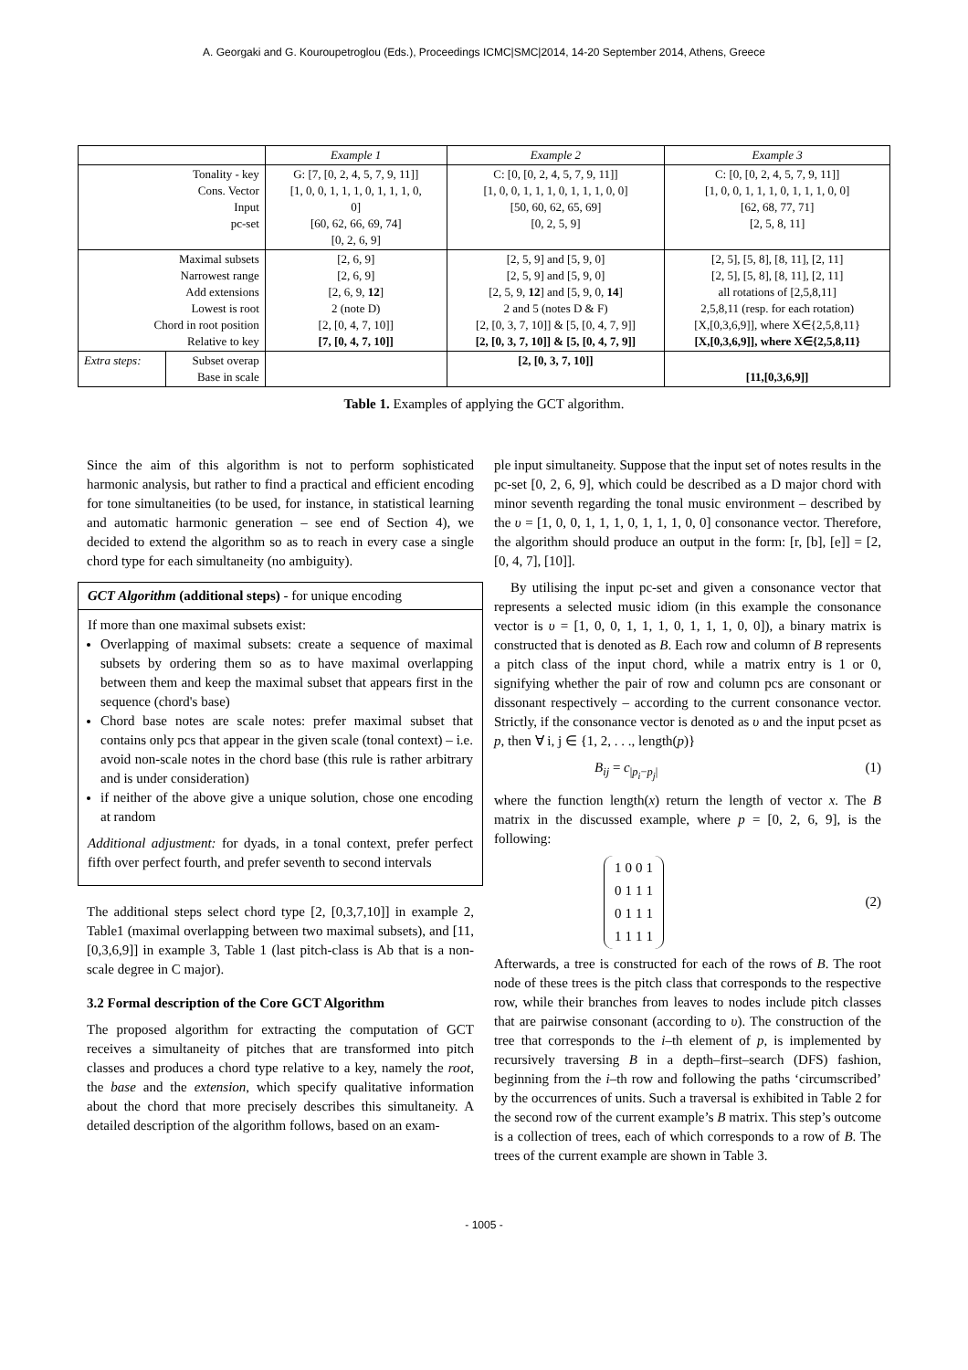A. Georgaki and G. Kouroupetroglou (Eds.), Proceedings ICMC|SMC|2014, 14-20 September 2014, Athens, Greece
| | | Example 1 | Example 2 | Example 3 |
| Tonality - key Cons. Vector Input pc-set | | G: [7, [0, 2, 4, 5, 7, 9, 11]] [1, 0, 0, 1, 1, 1, 0, 1, 1, 1, 0, 0] [60, 62, 66, 69, 74] [0, 2, 6, 9] | C: [0, [0, 2, 4, 5, 7, 9, 11]] [1, 0, 0, 1, 1, 1, 0, 1, 1, 1, 0, 0] [50, 60, 62, 65, 69] [0, 2, 5, 9] | C: [0, [0, 2, 4, 5, 7, 9, 11]] [1, 0, 0, 1, 1, 1, 0, 1, 1, 1, 0, 0] [62, 68, 77, 71] [2, 5, 8, 11] |
| Maximal subsets Narrowest range Add extensions Lowest is root Chord in root position Relative to key | | [2, 6, 9] [2, 6, 9] [2, 6, 9, 12 ] 2 (note D) [2, [0, 4, 7, 10]] [7, [0, 4, 7, 10]] | [2, 5, 9] and [5, 9, 0] [2, 5, 9] and [5, 9, 0] [2, 5, 9, 12 ] and [5, 9, 0, 14 ] 2 and 5 (notes D & F) [2, [0, 3, 7, 10]] & [5, [0, 4, 7, 9]] [2, [0, 3, 7, 10]] & [5, [0, 4, 7, 9]] | [2, 5], [5, 8], [8, 11], [2, 11] [2, 5], [5, 8], [8, 11], [2, 11] all rotations of [2,5,8,11] 2,5,8,11 (resp. for each rotation) [X,[0,3,6,9]], where X∈{2,5,8,11} [X,[0,3,6,9]], where X∈{2,5,8,11} |
| Extra steps: | Subset overap Base in scale | | [2, [0, 3, 7, 10]] | [11,[0,3,6,9]] |
Table 1. Examples of applying the GCT algorithm.
Since the aim of this algorithm is not to perform sophisticated harmonic analysis, but rather to find a practical and efficient encoding for tone simultaneities (to be used, for instance, in statistical learning and automatic harmonic generation – see end of Section 4), we decided to extend the algorithm so as to reach in every case a single chord type for each simultaneity (no ambiguity).
GCT Algorithm (additional steps) - for unique encoding
If more than one maximal subsets exist:
Overlapping of maximal subsets: create a sequence of maximal subsets by ordering them so as to have maximal overlapping between them and keep the maximal subset that appears first in the sequence (chord's base)
Chord base notes are scale notes: prefer maximal subset that contains only pcs that appear in the given scale (tonal context) – i.e. avoid non-scale notes in the chord base (this rule is rather arbitrary and is under consideration)
if neither of the above give a unique solution, chose one encoding at random
Additional adjustment: for dyads, in a tonal context, prefer perfect fifth over perfect fourth, and prefer seventh to second intervals
The additional steps select chord type [2, [0,3,7,10]] in example 2, Table1 (maximal overlapping between two maximal subsets), and [11, [0,3,6,9]] in example 3, Table 1 (last pitch-class is Ab that is a non-scale degree in C major).
3.2 Formal description of the Core GCT Algorithm
The proposed algorithm for extracting the computation of GCT receives a simultaneity of pitches that are transformed into pitch classes and produces a chord type relative to a key, namely the root, the base and the extension, which specify qualitative information about the chord that more precisely describes this simultaneity. A detailed description of the algorithm follows, based on an exam-
ple input simultaneity. Suppose that the input set of notes results in the pc-set [0, 2, 6, 9], which could be described as a D major chord with minor seventh regarding the tonal music environment – described by the υ = [1, 0, 0, 1, 1, 1, 0, 1, 1, 1, 0, 0] consonance vector. Therefore, the algorithm should produce an output in the form: [r, [b], [e]] = [2, [0, 4, 7], [10]].
By utilising the input pc-set and given a consonance vector that represents a selected music idiom (in this example the consonance vector is υ = [1, 0, 0, 1, 1, 1, 0, 1, 1, 1, 0, 0]), a binary matrix is constructed that is denoted as B. Each row and column of B represents a pitch class of the input chord, while a matrix entry is 1 or 0, signifying whether the pair of row and column pcs are consonant or dissonant respectively – according to the current consonance vector. Strictly, if the consonance vector is denoted as υ and the input pcset as p, then ∀ i, j ∈ {1, 2, . . ., length(p)}
B<sub>ij</sub> = c<sub>|p<sub>i</sub>−p<sub>j</sub>|</sub> (1)
where the function length(x) return the length of vector x. The B matrix in the discussed example, where p = [0, 2, 6, 9], is the following:
| 1 | 0 | 0 | 1 |
| 0 | 1 | 1 | 1 |
| 0 | 1 | 1 | 1 |
| 1 | 1 | 1 | 1 |
(2)
Afterwards, a tree is constructed for each of the rows of B. The root node of these trees is the pitch class that corresponds to the respective row, while their branches from leaves to nodes include pitch classes that are pairwise consonant (according to υ). The construction of the tree that corresponds to the i–th element of p, is implemented by recursively traversing B in a depth–first–search (DFS) fashion, beginning from the i–th row and following the paths ‘circumscribed’ by the occurrences of units. Such a traversal is exhibited in Table 2 for the second row of the current example’s B matrix. This step’s outcome is a collection of trees, each of which corresponds to a row of B. The trees of the current example are shown in Table 3.
- 1005 -